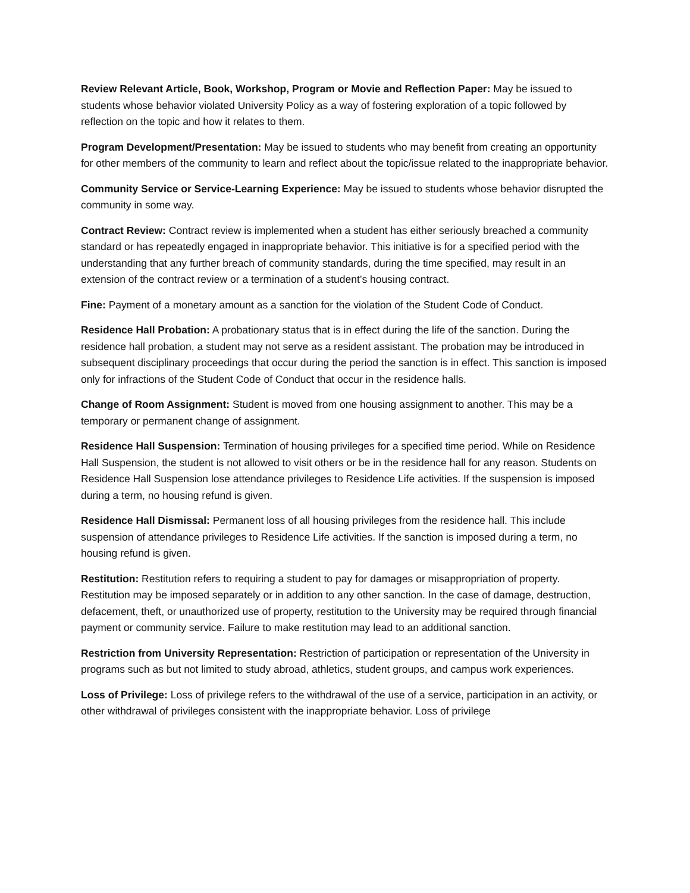Review Relevant Article, Book, Workshop, Program or Movie and Reflection Paper: May be issued to students whose behavior violated University Policy as a way of fostering exploration of a topic followed by reflection on the topic and how it relates to them.
Program Development/Presentation: May be issued to students who may benefit from creating an opportunity for other members of the community to learn and reflect about the topic/issue related to the inappropriate behavior.
Community Service or Service-Learning Experience: May be issued to students whose behavior disrupted the community in some way.
Contract Review: Contract review is implemented when a student has either seriously breached a community standard or has repeatedly engaged in inappropriate behavior. This initiative is for a specified period with the understanding that any further breach of community standards, during the time specified, may result in an extension of the contract review or a termination of a student’s housing contract.
Fine: Payment of a monetary amount as a sanction for the violation of the Student Code of Conduct.
Residence Hall Probation: A probationary status that is in effect during the life of the sanction. During the residence hall probation, a student may not serve as a resident assistant. The probation may be introduced in subsequent disciplinary proceedings that occur during the period the sanction is in effect. This sanction is imposed only for infractions of the Student Code of Conduct that occur in the residence halls.
Change of Room Assignment: Student is moved from one housing assignment to another. This may be a temporary or permanent change of assignment.
Residence Hall Suspension: Termination of housing privileges for a specified time period. While on Residence Hall Suspension, the student is not allowed to visit others or be in the residence hall for any reason. Students on Residence Hall Suspension lose attendance privileges to Residence Life activities. If the suspension is imposed during a term, no housing refund is given.
Residence Hall Dismissal: Permanent loss of all housing privileges from the residence hall. This include suspension of attendance privileges to Residence Life activities. If the sanction is imposed during a term, no housing refund is given.
Restitution: Restitution refers to requiring a student to pay for damages or misappropriation of property. Restitution may be imposed separately or in addition to any other sanction. In the case of damage, destruction, defacement, theft, or unauthorized use of property, restitution to the University may be required through financial payment or community service. Failure to make restitution may lead to an additional sanction.
Restriction from University Representation: Restriction of participation or representation of the University in programs such as but not limited to study abroad, athletics, student groups, and campus work experiences.
Loss of Privilege: Loss of privilege refers to the withdrawal of the use of a service, participation in an activity, or other withdrawal of privileges consistent with the inappropriate behavior. Loss of privilege